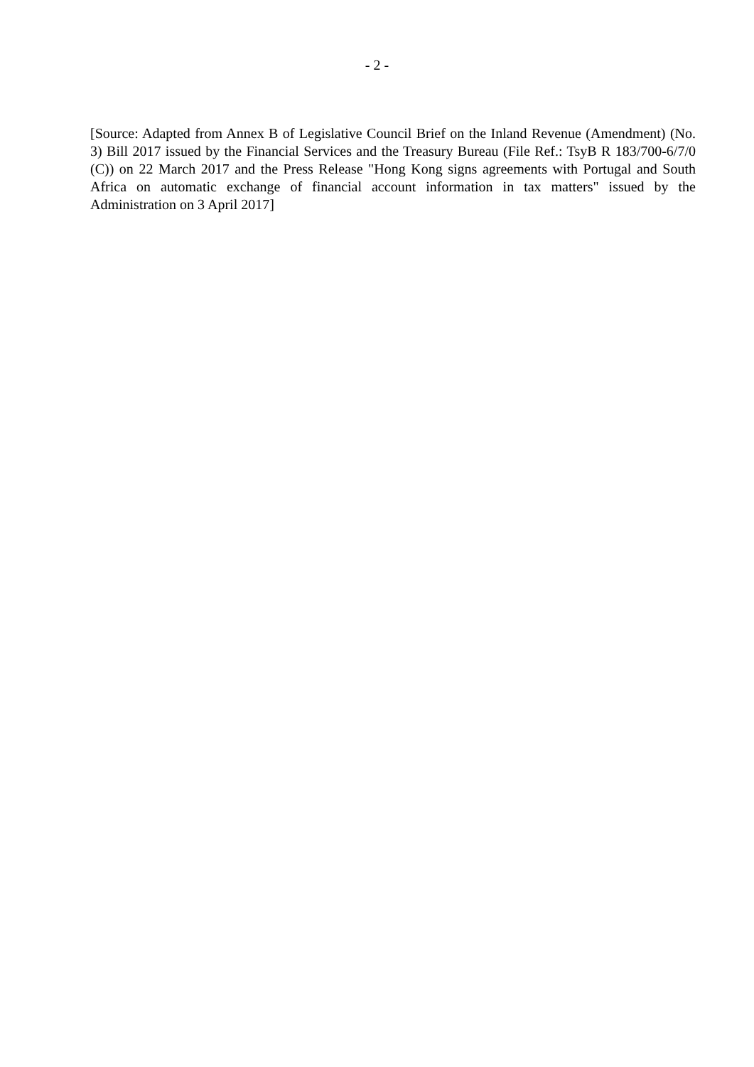- 2 -
[Source: Adapted from Annex B of Legislative Council Brief on the Inland Revenue (Amendment) (No. 3) Bill 2017 issued by the Financial Services and the Treasury Bureau (File Ref.: TsyB R 183/700-6/7/0 (C)) on 22 March 2017 and the Press Release "Hong Kong signs agreements with Portugal and South Africa on automatic exchange of financial account information in tax matters" issued by the Administration on 3 April 2017]